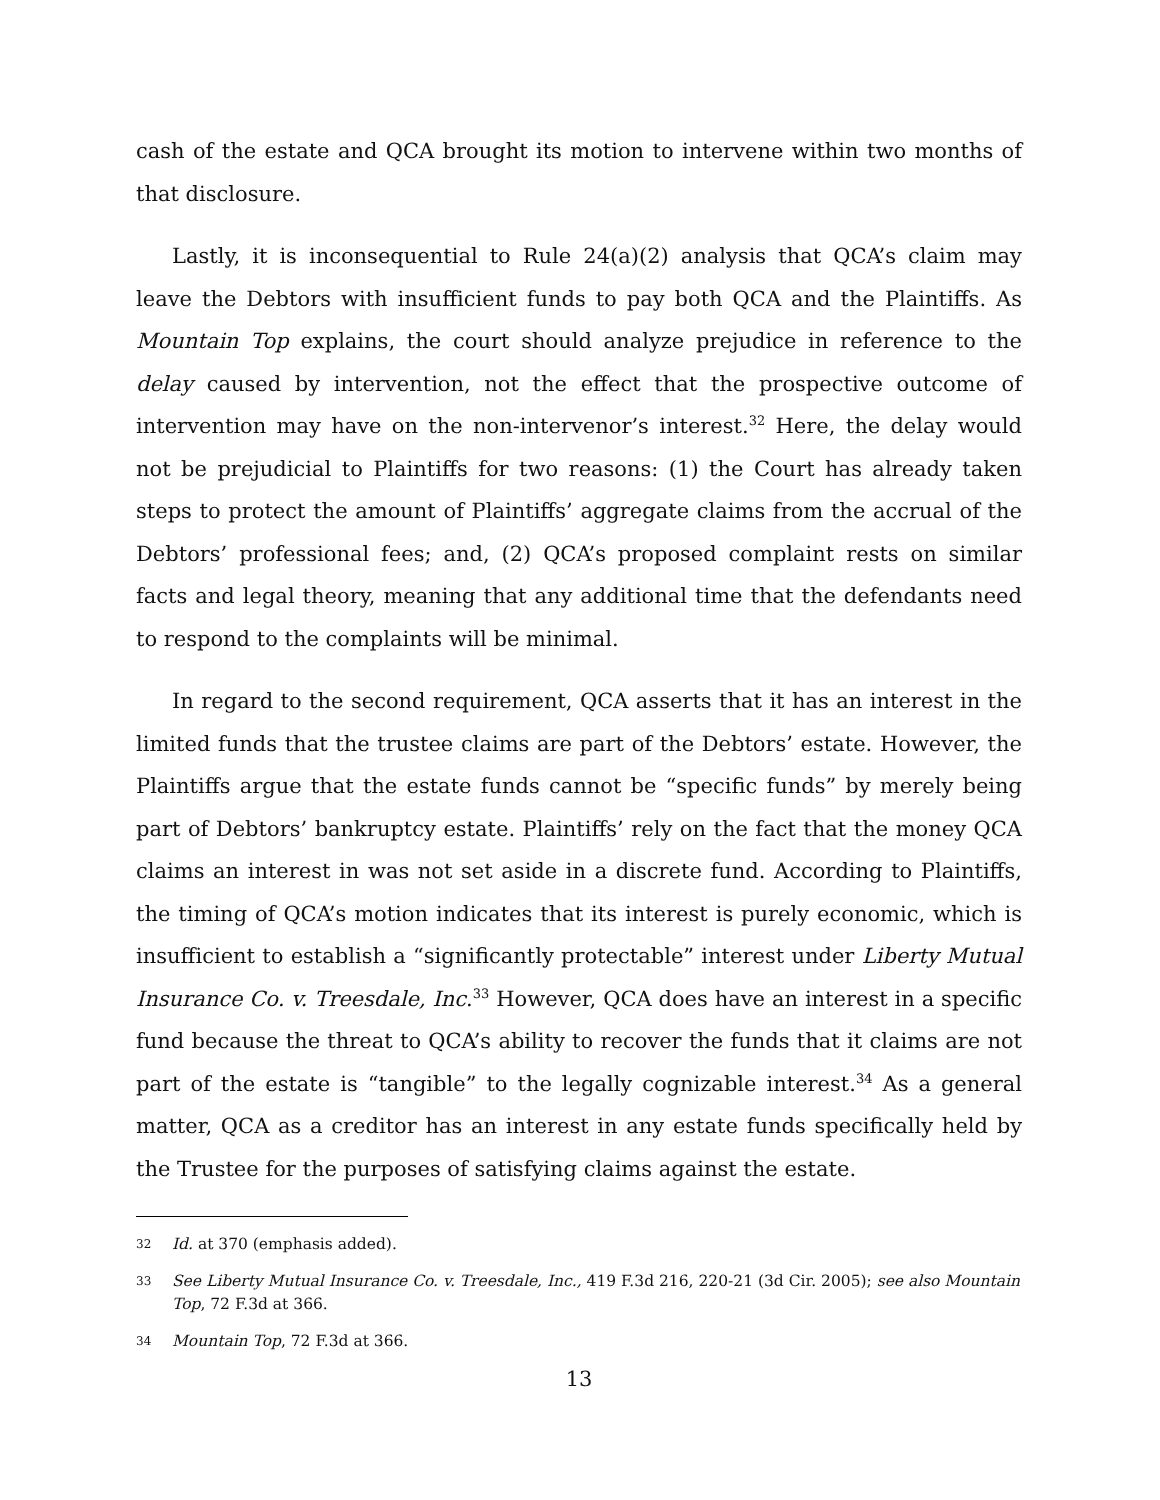cash of the estate and QCA brought its motion to intervene within two months of that disclosure.
Lastly, it is inconsequential to Rule 24(a)(2) analysis that QCA’s claim may leave the Debtors with insufficient funds to pay both QCA and the Plaintiffs. As Mountain Top explains, the court should analyze prejudice in reference to the delay caused by intervention, not the effect that the prospective outcome of intervention may have on the non-intervenor’s interest.<sup>32</sup> Here, the delay would not be prejudicial to Plaintiffs for two reasons: (1) the Court has already taken steps to protect the amount of Plaintiffs’ aggregate claims from the accrual of the Debtors’ professional fees; and, (2) QCA’s proposed complaint rests on similar facts and legal theory, meaning that any additional time that the defendants need to respond to the complaints will be minimal.
In regard to the second requirement, QCA asserts that it has an interest in the limited funds that the trustee claims are part of the Debtors’ estate. However, the Plaintiffs argue that the estate funds cannot be “specific funds” by merely being part of Debtors’ bankruptcy estate. Plaintiffs’ rely on the fact that the money QCA claims an interest in was not set aside in a discrete fund. According to Plaintiffs, the timing of QCA’s motion indicates that its interest is purely economic, which is insufficient to establish a “significantly protectable” interest under Liberty Mutual Insurance Co. v. Treesdale, Inc.<sup>33</sup> However, QCA does have an interest in a specific fund because the threat to QCA’s ability to recover the funds that it claims are not part of the estate is “tangible” to the legally cognizable interest.<sup>34</sup> As a general matter, QCA as a creditor has an interest in any estate funds specifically held by the Trustee for the purposes of satisfying claims against the estate.
32 Id. at 370 (emphasis added).
33 See Liberty Mutual Insurance Co. v. Treesdale, Inc., 419 F.3d 216, 220-21 (3d Cir. 2005); see also Mountain Top, 72 F.3d at 366.
34 Mountain Top, 72 F.3d at 366.
13